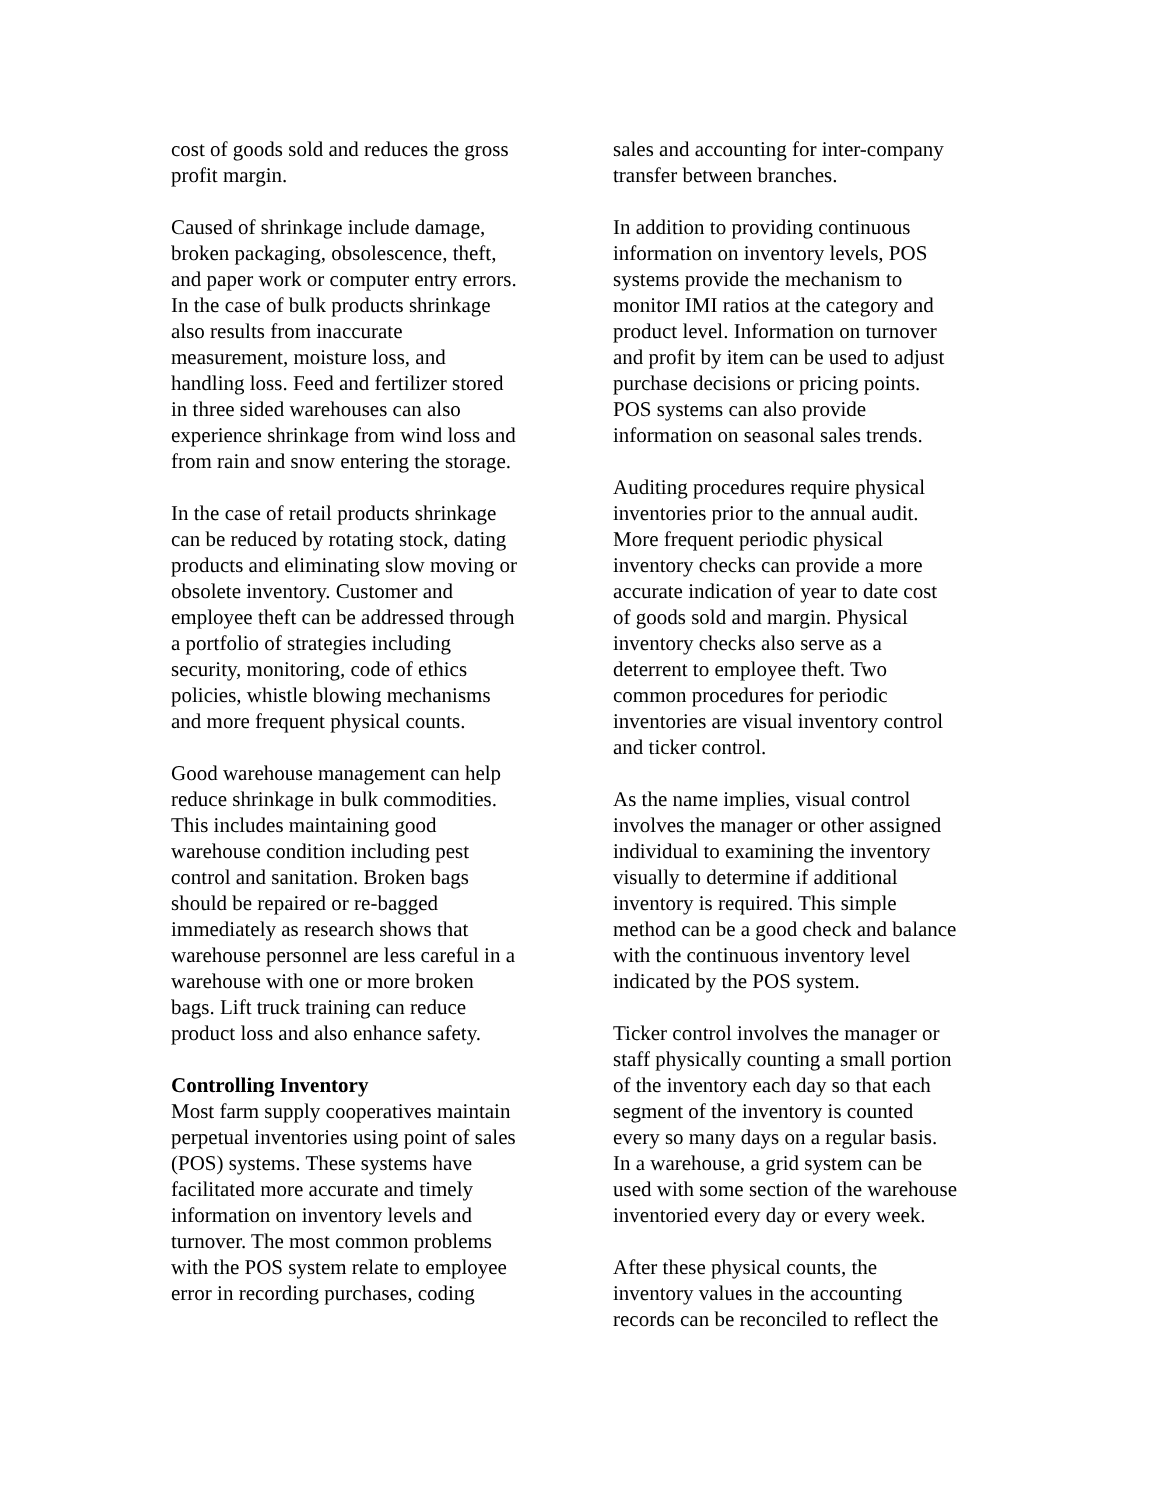cost of goods sold and reduces the gross
profit margin.
Caused of shrinkage include damage,
broken packaging, obsolescence, theft,
and paper work or computer entry errors.
In the case of bulk products shrinkage
also results from inaccurate
measurement, moisture loss, and
handling loss. Feed and fertilizer stored
in three sided warehouses can also
experience shrinkage from wind loss and
from rain and snow entering the storage.
In the case of retail products shrinkage
can be reduced by rotating stock, dating
products and eliminating slow moving or
obsolete inventory. Customer and
employee theft can be addressed through
a portfolio of strategies including
security, monitoring, code of ethics
policies, whistle blowing mechanisms
and more frequent physical counts.
Good warehouse management can help
reduce shrinkage in bulk commodities.
This includes maintaining good
warehouse condition including pest
control and sanitation. Broken bags
should be repaired or re-bagged
immediately as research shows that
warehouse personnel are less careful in a
warehouse with one or more broken
bags. Lift truck training can reduce
product loss and also enhance safety.
Controlling Inventory
Most farm supply cooperatives maintain
perpetual inventories using point of sales
(POS) systems. These systems have
facilitated more accurate and timely
information on inventory levels and
turnover. The most common problems
with the POS system relate to employee
error in recording purchases, coding
sales and accounting for inter-company
transfer between branches.
In addition to providing continuous
information on inventory levels, POS
systems provide the mechanism to
monitor IMI ratios at the category and
product level. Information on turnover
and profit by item can be used to adjust
purchase decisions or pricing points.
POS systems can also provide
information on seasonal sales trends.
Auditing procedures require physical
inventories prior to the annual audit.
More frequent periodic physical
inventory checks can provide a more
accurate indication of year to date cost
of goods sold and margin. Physical
inventory checks also serve as a
deterrent to employee theft. Two
common procedures for periodic
inventories are visual inventory control
and ticker control.
As the name implies, visual control
involves the manager or other assigned
individual to examining the inventory
visually to determine if additional
inventory is required. This simple
method can be a good check and balance
with the continuous inventory level
indicated by the POS system.
Ticker control involves the manager or
staff physically counting a small portion
of the inventory each day so that each
segment of the inventory is counted
every so many days on a regular basis.
In a warehouse, a grid system can be
used with some section of the warehouse
inventoried every day or every week.
After these physical counts, the
inventory values in the accounting
records can be reconciled to reflect the